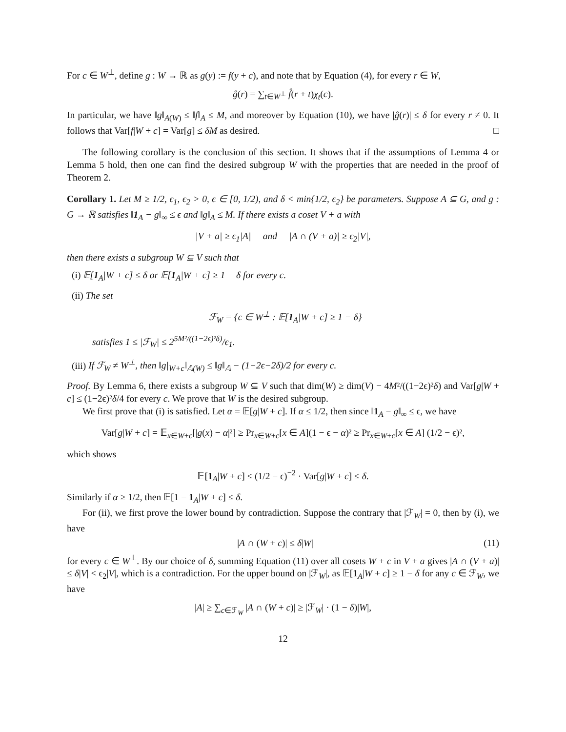For c ∈ W<sup>⊥</sup>, define g : W → ℝ as g(y) := f(y + c), and note that by Equation (4), for every r ∈ W,
ĝ(r) = ∑<sub>t∈W<sup>⊥</sup></sub> f̂(r + t)χ<sub>t</sub>(c).
In particular, we have ‖g‖<sub>A(W)</sub> ≤ ‖f‖<sub>A</sub> ≤ M, and moreover by Equation (10), we have |ĝ(r)| ≤ δ for every r ≠ 0. It follows that Var[f|W + c] = Var[g] ≤ δM as desired. □
The following corollary is the conclusion of this section. It shows that if the assumptions of Lemma 4 or Lemma 5 hold, then one can find the desired subgroup W with the properties that are needed in the proof of Theorem 2.
Corollary 1. Let M ≥ 1/2, ϵ<sub>1</sub>, ϵ<sub>2</sub> > 0, ϵ ∈ [0, 1/2), and δ < min{1/2, ϵ<sub>2</sub>} be parameters. Suppose A ⊆ G, and g : G → ℝ satisfies ‖1<sub>A</sub> − g‖<sub>∞</sub> ≤ ϵ and ‖g‖<sub>A</sub> ≤ M. If there exists a coset V + a with
|V + a| ≥ ϵ<sub>1</sub>|A| and |A ∩ (V + a)| ≥ ϵ<sub>2</sub>|V|,
then there exists a subgroup W ⊆ V such that
(i) 𝔼[1<sub>A</sub>|W + c] ≤ δ or 𝔼[1<sub>A</sub>|W + c] ≥ 1 − δ for every c.
(ii) The set
ℱ<sub>W</sub> = {c ∈ W<sup>⊥</sup> : 𝔼[1<sub>A</sub>|W + c] ≥ 1 − δ}
satisfies 1 ≤ |ℱ<sub>W</sub>| ≤ 2<sup>5M²/((1−2ϵ)²δ)</sup>/ϵ<sub>1</sub>.
(iii) If ℱ<sub>W</sub> ≠ W<sup>⊥</sup>, then ‖g|<sub>W+c</sub>‖<sub>𝔸(W)</sub> ≤ ‖g‖<sub>𝔸</sub> − (1−2ϵ−2δ)/2 for every c.
Proof. By Lemma 6, there exists a subgroup W ⊆ V such that dim(W) ≥ dim(V) − 4M²/((1−2ϵ)²δ) and Var[g|W + c] ≤ (1−2ϵ)²δ/4 for every c. We prove that W is the desired subgroup.
We first prove that (i) is satisfied. Let α = 𝔼[g|W + c]. If α ≤ 1/2, then since ‖1<sub>A</sub> − g‖<sub>∞</sub> ≤ ϵ, we have
Var[g|W + c] = 𝔼<sub>x∈W+c</sub>[|g(x) − α|²] ≥ Pr<sub>x∈W+c</sub>[x ∈ A](1 − ϵ − α)² ≥ Pr<sub>x∈W+c</sub>[x ∈ A] (1/2 − ϵ)²,
which shows
𝔼[1<sub>A</sub>|W + c] ≤ (1/2 − ϵ)<sup>−2</sup> · Var[g|W + c] ≤ δ.
Similarly if α ≥ 1/2, then 𝔼[1 − 1<sub>A</sub>|W + c] ≤ δ.
For (ii), we first prove the lower bound by contradiction. Suppose the contrary that |ℱ<sub>W</sub>| = 0, then by (i), we have
|A ∩ (W + c)| ≤ δ|W| (11)
for every c ∈ W<sup>⊥</sup>. By our choice of δ, summing Equation (11) over all cosets W + c in V + a gives |A ∩ (V + a)| ≤ δ|V| < ϵ<sub>2</sub>|V|, which is a contradiction. For the upper bound on |ℱ<sub>W</sub>|, as 𝔼[1<sub>A</sub>|W + c] ≥ 1 − δ for any c ∈ ℱ<sub>W</sub>, we have
|A| ≥ ∑<sub>c∈ℱ<sub>W</sub></sub> |A ∩ (W + c)| ≥ |ℱ<sub>W</sub>| · (1 − δ)|W|,
12